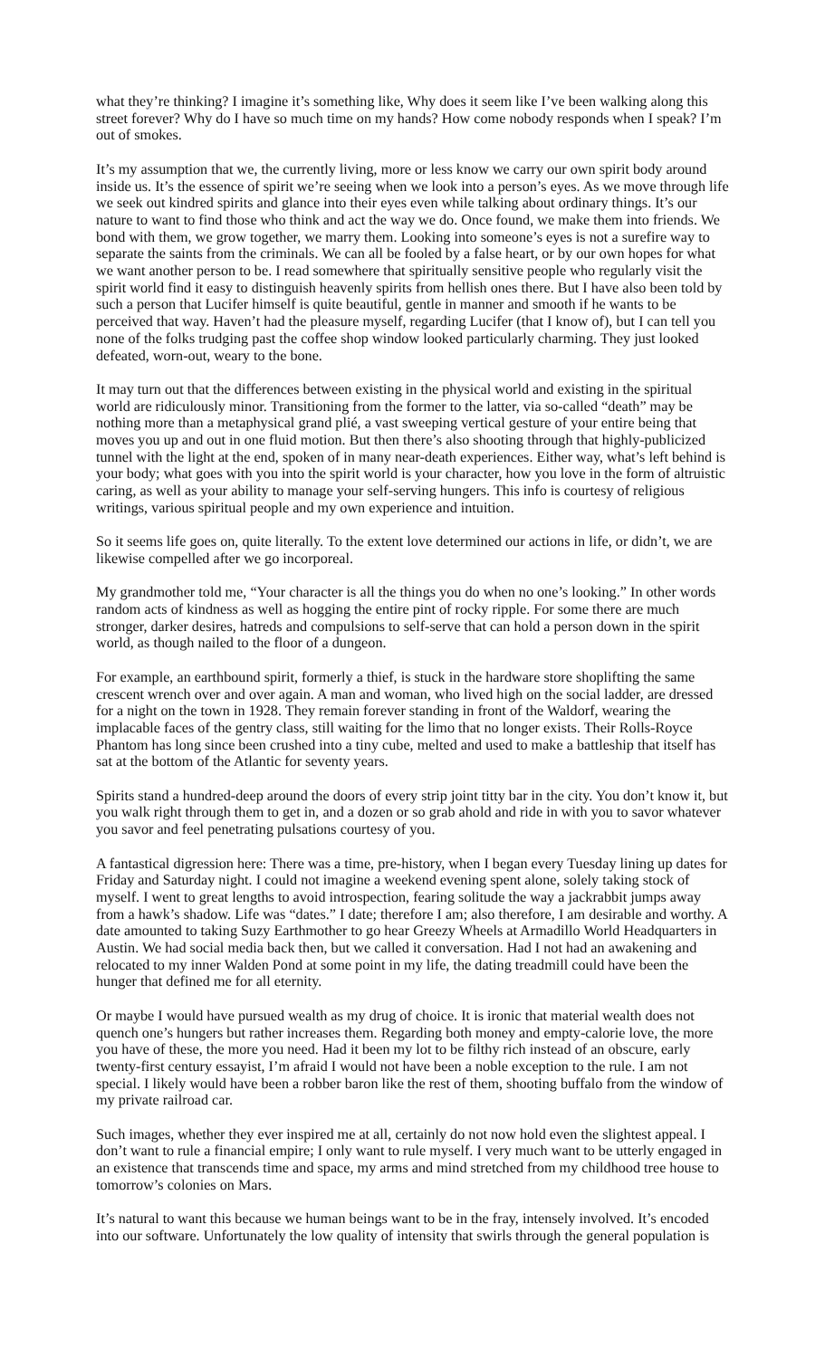what they’re thinking? I imagine it’s something like, Why does it seem like I’ve been walking along this street forever? Why do I have so much time on my hands? How come nobody responds when I speak? I’m out of smokes.
It’s my assumption that we, the currently living, more or less know we carry our own spirit body around inside us. It’s the essence of spirit we’re seeing when we look into a person’s eyes. As we move through life we seek out kindred spirits and glance into their eyes even while talking about ordinary things. It’s our nature to want to find those who think and act the way we do. Once found, we make them into friends. We bond with them, we grow together, we marry them. Looking into someone’s eyes is not a surefire way to separate the saints from the criminals. We can all be fooled by a false heart, or by our own hopes for what we want another person to be. I read somewhere that spiritually sensitive people who regularly visit the spirit world find it easy to distinguish heavenly spirits from hellish ones there. But I have also been told by such a person that Lucifer himself is quite beautiful, gentle in manner and smooth if he wants to be perceived that way. Haven’t had the pleasure myself, regarding Lucifer (that I know of), but I can tell you none of the folks trudging past the coffee shop window looked particularly charming. They just looked defeated, worn-out, weary to the bone.
It may turn out that the differences between existing in the physical world and existing in the spiritual world are ridiculously minor. Transitioning from the former to the latter, via so-called “death” may be nothing more than a metaphysical grand plié, a vast sweeping vertical gesture of your entire being that moves you up and out in one fluid motion. But then there’s also shooting through that highly-publicized tunnel with the light at the end, spoken of in many near-death experiences. Either way, what’s left behind is your body; what goes with you into the spirit world is your character, how you love in the form of altruistic caring, as well as your ability to manage your self-serving hungers. This info is courtesy of religious writings, various spiritual people and my own experience and intuition.
So it seems life goes on, quite literally. To the extent love determined our actions in life, or didn’t, we are likewise compelled after we go incorporeal.
My grandmother told me, “Your character is all the things you do when no one’s looking.” In other words random acts of kindness as well as hogging the entire pint of rocky ripple. For some there are much stronger, darker desires, hatreds and compulsions to self-serve that can hold a person down in the spirit world, as though nailed to the floor of a dungeon.
For example, an earthbound spirit, formerly a thief, is stuck in the hardware store shoplifting the same crescent wrench over and over again. A man and woman, who lived high on the social ladder, are dressed for a night on the town in 1928. They remain forever standing in front of the Waldorf, wearing the implacable faces of the gentry class, still waiting for the limo that no longer exists. Their Rolls-Royce Phantom has long since been crushed into a tiny cube, melted and used to make a battleship that itself has sat at the bottom of the Atlantic for seventy years.
Spirits stand a hundred-deep around the doors of every strip joint titty bar in the city. You don’t know it, but you walk right through them to get in, and a dozen or so grab ahold and ride in with you to savor whatever you savor and feel penetrating pulsations courtesy of you.
A fantastical digression here: There was a time, pre-history, when I began every Tuesday lining up dates for Friday and Saturday night. I could not imagine a weekend evening spent alone, solely taking stock of myself. I went to great lengths to avoid introspection, fearing solitude the way a jackrabbit jumps away from a hawk’s shadow. Life was “dates.” I date; therefore I am; also therefore, I am desirable and worthy. A date amounted to taking Suzy Earthmother to go hear Greezy Wheels at Armadillo World Headquarters in Austin. We had social media back then, but we called it conversation. Had I not had an awakening and relocated to my inner Walden Pond at some point in my life, the dating treadmill could have been the hunger that defined me for all eternity.
Or maybe I would have pursued wealth as my drug of choice. It is ironic that material wealth does not quench one’s hungers but rather increases them. Regarding both money and empty-calorie love, the more you have of these, the more you need. Had it been my lot to be filthy rich instead of an obscure, early twenty-first century essayist, I’m afraid I would not have been a noble exception to the rule. I am not special. I likely would have been a robber baron like the rest of them, shooting buffalo from the window of my private railroad car.
Such images, whether they ever inspired me at all, certainly do not now hold even the slightest appeal. I don’t want to rule a financial empire; I only want to rule myself. I very much want to be utterly engaged in an existence that transcends time and space, my arms and mind stretched from my childhood tree house to tomorrow’s colonies on Mars.
It’s natural to want this because we human beings want to be in the fray, intensely involved. It’s encoded into our software. Unfortunately the low quality of intensity that swirls through the general population is